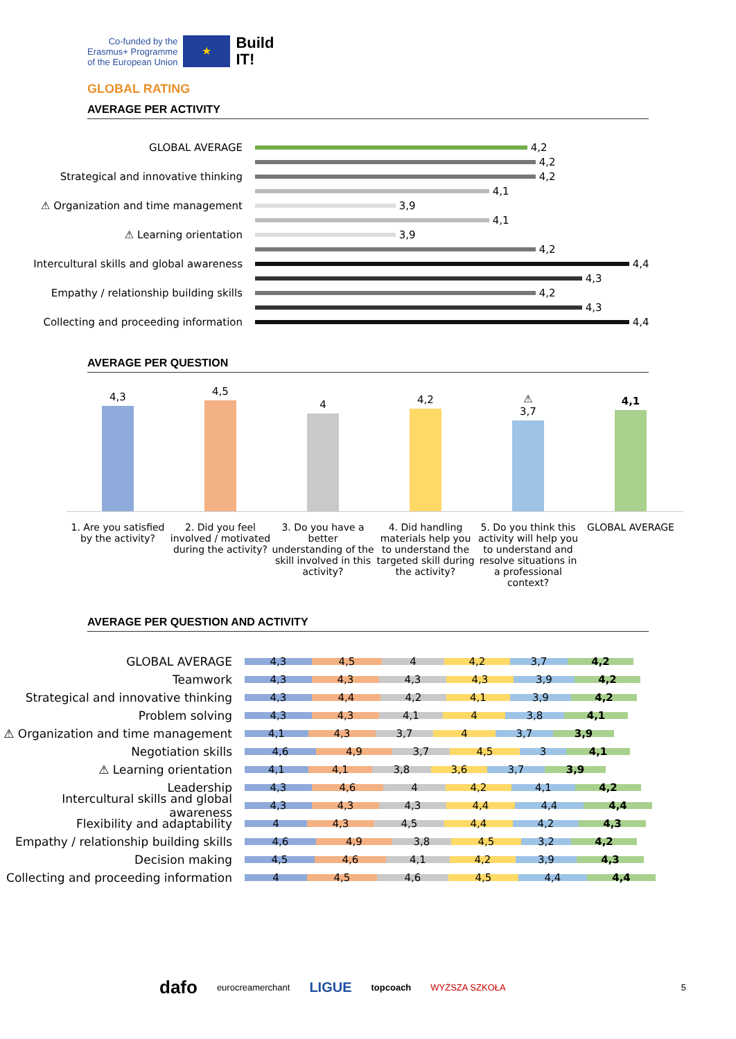Co-funded by the
Erasmus+ Programme
of the European Union
★
Build
IT!
GLOBAL RATING
AVERAGE PER ACTIVITY
GLOBAL AVERAGE
4,2
4,2
Strategical and innovative thinking
4,2
4,1
⚠ Organization and time management
3,9
4,1
⚠ Learning orientation
3,9
4,2
Intercultural skills and global awareness
4,4
4,3
Empathy / relationship building skills
4,2
4,3
Collecting and proceeding information
4,4
AVERAGE PER QUESTION
4,3
4,5
4
4,2
⚠
3,7
4,1
1. Are you satisfied by the activity?
2. Did you feel involved / motivated during the activity?
3. Do you have a better understanding of the skill involved in this activity?
4. Did handling materials help you to understand the targeted skill during the activity?
5. Do you think this activity will help you to understand and resolve situations in a professional context?
GLOBAL AVERAGE
AVERAGE PER QUESTION AND ACTIVITY
GLOBAL AVERAGE
4,3 4,5 4 4,2 3,7 4,2
Teamwork
4,3 4,3 4,3 4,3 3,9 4,2
Strategical and innovative thinking
4,3 4,4 4,2 4,1 3,9 4,2
Problem solving
4,3 4,3 4,1 4 3,8 4,1
⚠ Organization and time management
4,1 4,3 3,7 4 3,7 3,9
Negotiation skills
4,6 4,9 3,7 4,5 3 4,1
⚠ Learning orientation
4,1 4,1 3,8 3,6 3,7 3,9
Leadership
4,3 4,6 4 4,2 4,1 4,2
Intercultural skills and global awareness
4,3 4,3 4,3 4,4 4,4 4,4
Flexibility and adaptability
4 4,3 4,5 4,4 4,2 4,3
Empathy / relationship building skills
4,6 4,9 3,8 4,5 3,2 4,2
Decision making
4,5 4,6 4,1 4,2 3,9 4,3
Collecting and proceeding information
4 4,5 4,6 4,5 4,4 4,4
dafo eurocreamerchant LIGUE topcoach WYŻSZA SZKOŁA 5